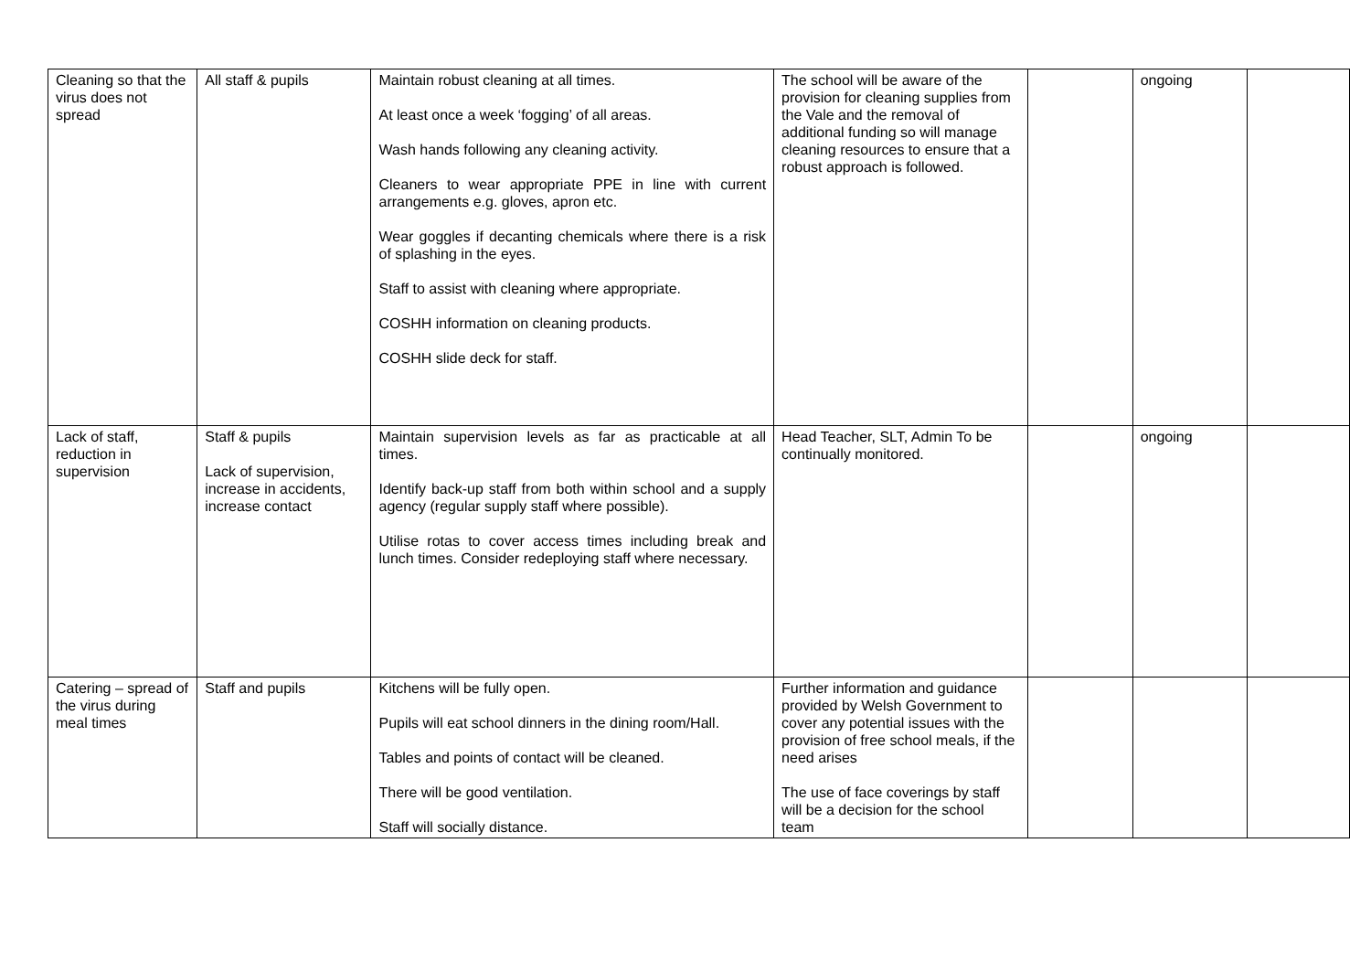| Cleaning so that the virus does not spread | All staff & pupils | Maintain robust cleaning at all times. At least once a week ‘fogging’ of all areas. Wash hands following any cleaning activity. Cleaners to wear appropriate PPE in line with current arrangements e.g. gloves, apron etc. Wear goggles if decanting chemicals where there is a risk of splashing in the eyes. Staff to assist with cleaning where appropriate. COSHH information on cleaning products. COSHH slide deck for staff. | The school will be aware of the provision for cleaning supplies from the Vale and the removal of additional funding so will manage cleaning resources to ensure that a robust approach is followed. | | ongoing | |
| Lack of staff, reduction in supervision | Staff & pupils Lack of supervision, increase in accidents, increase contact | Maintain supervision levels as far as practicable at all times. Identify back-up staff from both within school and a supply agency (regular supply staff where possible). Utilise rotas to cover access times including break and lunch times. Consider redeploying staff where necessary. | Head Teacher, SLT, Admin To be continually monitored. | | ongoing | |
| Catering – spread of the virus during meal times | Staff and pupils | Kitchens will be fully open. Pupils will eat school dinners in the dining room/Hall. Tables and points of contact will be cleaned. There will be good ventilation. Staff will socially distance. | Further information and guidance provided by Welsh Government to cover any potential issues with the provision of free school meals, if the need arises The use of face coverings by staff will be a decision for the school team | | | |